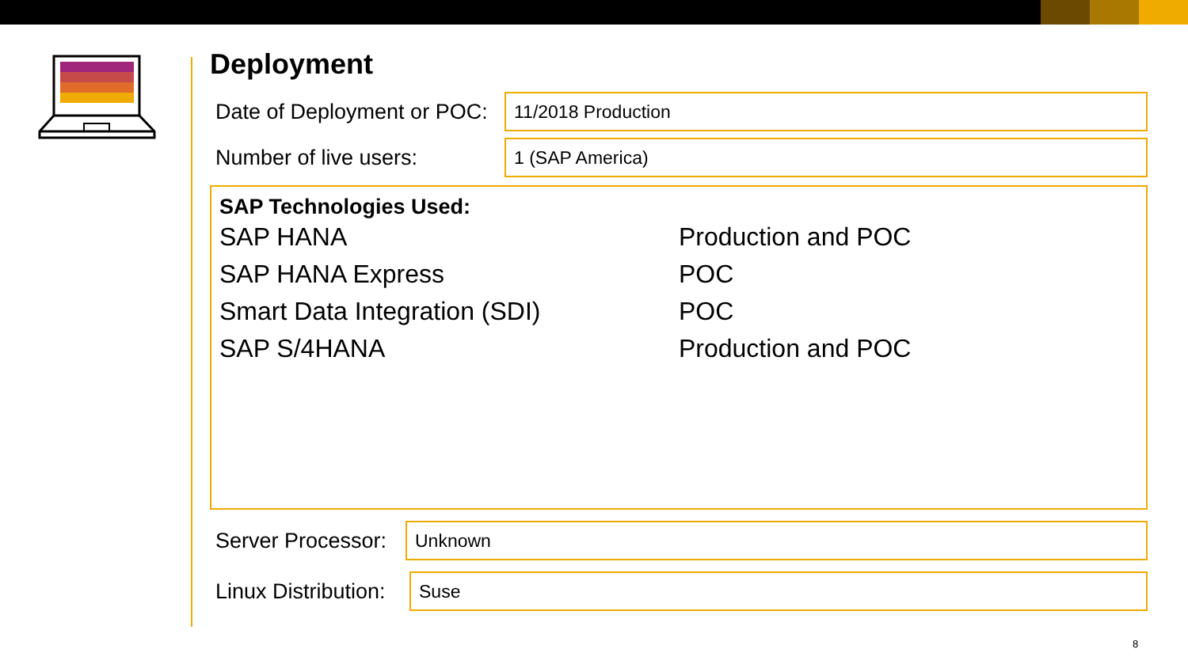Deployment
Date of Deployment or POC:
11/2018 Production
Number of live users:
1 (SAP America)
SAP Technologies Used:
| SAP HANA | Production and POC |
| SAP HANA Express | POC |
| Smart Data Integration (SDI) | POC |
| SAP S/4HANA | Production and POC |
Server Processor:
Unknown
Linux Distribution:
Suse
8